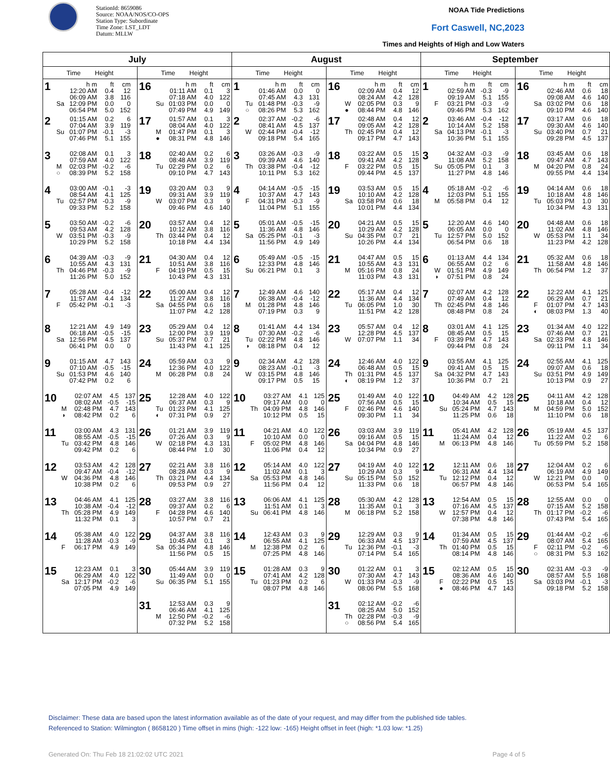StationId: 8659086
Source: NOAA/NOS/CO-OPS
Station Type: Subordinate
Time Zone: LST_LDT
Datum: MLLW
NOAA Tide Predictions
Fort Caswell, NC,2023
Times and Heights of High and Low Waters
| July | | August | | September | |
| --- | --- | --- | --- | --- | --- |
| Time Height | Time Height | Time Height | Time Height | Time Height | Time Height |
| 1 h m ft cm 12:20 AM 0.4 12 06:09 AM 3.8 116 Sa 12:09 PM 0.0 0 06:54 PM 5.0 152 | 16 h m ft cm 01:11 AM 0.1 3 07:18 AM 4.0 122 Su 01:03 PM 0.0 0 07:49 PM 4.9 149 | 1 h m ft cm 01:46 AM 0.0 0 07:45 AM 4.3 131 Tu 01:48 PM -0.3 -9 ○ 08:26 PM 5.3 162 | 16 h m ft cm 02:09 AM 0.4 12 08:24 AM 4.2 128 W 02:05 PM 0.3 9 ● 08:44 PM 4.8 146 | 1 h m ft cm 02:59 AM -0.3 -9 09:19 AM 5.1 155 F 03:21 PM -0.3 -9 09:46 PM 5.3 162 | 16 h m ft cm 02:46 AM 0.6 18 09:08 AM 4.6 140 Sa 03:02 PM 0.6 18 09:10 PM 4.6 140 |
| 2 01:15 AM 0.2 6 07:04 AM 3.9 119 Su 01:07 PM -0.1 -3 07:46 PM 5.1 155 | 17 01:57 AM 0.1 3 08:04 AM 4.0 122 M 01:47 PM 0.1 3 ● 08:31 PM 4.8 146 | 2 02:37 AM -0.2 -6 08:41 AM 4.5 137 W 02:44 PM -0.4 -12 09:18 PM 5.4 165 | 17 02:48 AM 0.4 12 09:05 AM 4.2 128 Th 02:45 PM 0.4 12 09:17 PM 4.7 143 | 2 03:46 AM -0.4 -12 10:14 AM 5.2 158 Sa 04:13 PM -0.1 -3 10:36 PM 5.1 155 | 17 03:17 AM 0.6 18 09:30 AM 4.6 140 Su 03:40 PM 0.7 21 09:28 PM 4.5 137 |
| 3 02:08 AM 0.1 3 07:59 AM 4.0 122 M 02:03 PM -0.2 -6 ○ 08:39 PM 5.2 158 | 18 02:40 AM 0.2 6 08:48 AM 3.9 119 Tu 02:29 PM 0.2 6 09:10 PM 4.7 143 | 3 03:26 AM -0.3 -9 09:39 AM 4.6 140 Th 03:38 PM -0.4 -12 10:11 PM 5.3 162 | 18 03:22 AM 0.5 15 09:41 AM 4.2 128 F 03:22 PM 0.5 15 09:44 PM 4.5 137 | 3 04:32 AM -0.3 -9 11:08 AM 5.2 158 Su 05:05 PM 0.1 3 11:27 PM 4.8 146 | 18 03:45 AM 0.6 18 09:47 AM 4.7 143 M 04:20 PM 0.8 24 09:55 PM 4.4 134 |
| 4 03:00 AM -0.1 -3 08:54 AM 4.1 125 Tu 02:57 PM -0.3 -9 09:33 PM 5.2 158 | 19 03:20 AM 0.3 9 09:31 AM 3.9 119 W 03:07 PM 0.3 9 09:46 PM 4.6 140 | 4 04:14 AM -0.5 -15 10:37 AM 4.7 143 F 04:31 PM -0.3 -9 11:04 PM 5.1 155 | 19 03:53 AM 0.5 15 10:10 AM 4.2 128 Sa 03:58 PM 0.6 18 10:01 PM 4.4 134 | 4 05:18 AM -0.2 -6 12:03 PM 5.1 155 M 05:58 PM 0.4 12 | 19 04:14 AM 0.6 18 10:18 AM 4.8 146 Tu 05:03 PM 1.0 30 10:34 PM 4.3 131 |
| 5 03:50 AM -0.2 -6 09:53 AM 4.2 128 W 03:51 PM -0.3 -9 10:29 PM 5.2 158 | 20 03:57 AM 0.4 12 10:12 AM 3.8 116 Th 03:44 PM 0.4 12 10:18 PM 4.4 134 | 5 05:01 AM -0.5 -15 11:36 AM 4.8 146 Sa 05:25 PM -0.1 -3 11:56 PM 4.9 149 | 20 04:21 AM 0.5 15 10:29 AM 4.2 128 Su 04:35 PM 0.7 21 10:26 PM 4.4 134 | 5 12:20 AM 4.6 140 06:05 AM 0.0 0 Tu 12:57 PM 5.0 152 06:54 PM 0.6 18 | 20 04:48 AM 0.6 18 11:02 AM 4.8 146 W 05:53 PM 1.1 34 11:23 PM 4.2 128 |
| 6 04:39 AM -0.3 -9 10:55 AM 4.3 131 Th 04:46 PM -0.3 -9 11:26 PM 5.0 152 | 21 04:30 AM 0.4 12 10:51 AM 3.8 116 F 04:19 PM 0.5 15 10:43 PM 4.3 131 | 6 05:49 AM -0.5 -15 12:33 PM 4.8 146 Su 06:21 PM 0.1 3 | 21 04:47 AM 0.5 15 10:55 AM 4.3 131 M 05:16 PM 0.8 24 11:03 PM 4.3 131 | 6 01:13 AM 4.4 134 06:55 AM 0.2 6 W 01:51 PM 4.9 149 ◑ 07:51 PM 0.8 24 | 21 05:32 AM 0.6 18 11:58 AM 4.8 146 Th 06:54 PM 1.2 37 |
| 7 05:28 AM -0.4 -12 11:57 AM 4.4 134 F 05:42 PM -0.1 -3 | 22 05:00 AM 0.4 12 11:27 AM 3.8 116 Sa 04:55 PM 0.6 18 11:07 PM 4.2 128 | 7 12:49 AM 4.6 140 06:38 AM -0.4 -12 M 01:28 PM 4.8 146 07:19 PM 0.3 9 | 22 05:17 AM 0.4 12 11:36 AM 4.4 134 Tu 06:05 PM 1.0 30 11:51 PM 4.2 128 | 7 02:07 AM 4.2 128 07:49 AM 0.4 12 Th 02:45 PM 4.8 146 08:48 PM 0.8 24 | 22 12:22 AM 4.1 125 06:29 AM 0.7 21 F 01:07 PM 4.7 143 ◐ 08:03 PM 1.3 40 |
| 8 12:21 AM 4.9 149 06:18 AM -0.5 -15 Sa 12:56 PM 4.5 137 06:41 PM 0.0 0 | 23 05:29 AM 0.4 12 12:00 PM 3.9 119 Su 05:37 PM 0.7 21 11:43 PM 4.1 125 | 8 01:41 AM 4.4 134 07:30 AM -0.2 -6 Tu 02:22 PM 4.8 146 ◑ 08:18 PM 0.4 12 | 23 05:57 AM 0.4 12 12:28 PM 4.5 137 W 07:07 PM 1.1 34 | 8 03:01 AM 4.1 125 08:45 AM 0.5 15 F 03:39 PM 4.7 143 09:44 PM 0.8 24 | 23 01:34 AM 4.0 122 07:46 AM 0.7 21 Sa 02:33 PM 4.8 146 09:11 PM 1.1 34 |
| 9 01:15 AM 4.7 143 07:10 AM -0.5 -15 Su 01:53 PM 4.6 140 07:42 PM 0.2 6 | 24 05:59 AM 0.3 9 12:36 PM 4.0 122 M 06:28 PM 0.8 24 | 9 02:34 AM 4.2 128 08:23 AM -0.1 -3 W 03:15 PM 4.8 146 09:17 PM 0.5 15 | 24 12:46 AM 4.0 122 06:48 AM 0.5 15 Th 01:31 PM 4.5 137 ◐ 08:19 PM 1.2 37 | 9 03:55 AM 4.1 125 09:41 AM 0.5 15 Sa 04:32 PM 4.7 143 10:36 PM 0.7 21 | 24 02:55 AM 4.1 125 09:07 AM 0.6 18 Su 03:51 PM 4.9 149 10:13 PM 0.9 27 |
| 10 02:07 AM 4.5 137 08:02 AM -0.5 -15 M 02:48 PM 4.7 143 ◑ 08:42 PM 0.2 6 | 25 12:28 AM 4.0 122 06:37 AM 0.3 9 Tu 01:23 PM 4.1 125 ◐ 07:31 PM 0.9 27 | 10 03:27 AM 4.1 125 09:17 AM 0.0 0 Th 04:09 PM 4.8 146 10:12 PM 0.5 15 | 25 01:49 AM 4.0 122 07:56 AM 0.5 15 F 02:46 PM 4.6 140 09:30 PM 1.1 34 | 10 04:49 AM 4.2 128 10:34 AM 0.5 15 Su 05:24 PM 4.7 143 11:25 PM 0.6 18 | 25 04:11 AM 4.2 128 10:18 AM 0.4 12 M 04:59 PM 5.0 152 11:10 PM 0.6 18 |
| 11 03:00 AM 4.3 131 08:55 AM -0.5 -15 Tu 03:42 PM 4.8 146 09:42 PM 0.2 6 | 26 01:21 AM 3.9 119 07:26 AM 0.3 9 W 02:18 PM 4.3 131 08:44 PM 1.0 30 | 11 04:21 AM 4.0 122 10:10 AM 0.0 0 F 05:02 PM 4.8 146 11:06 PM 0.4 12 | 26 03:03 AM 3.9 119 09:16 AM 0.5 15 Sa 04:04 PM 4.8 146 10:34 PM 0.9 27 | 11 05:41 AM 4.2 128 11:24 AM 0.4 12 M 06:13 PM 4.8 146 | 26 05:19 AM 4.5 137 11:22 AM 0.2 6 Tu 05:59 PM 5.2 158 |
| 12 03:53 AM 4.2 128 09:47 AM -0.4 -12 W 04:36 PM 4.8 146 10:38 PM 0.2 6 | 27 02:21 AM 3.8 116 08:28 AM 0.3 9 Th 03:21 PM 4.4 134 09:53 PM 0.9 27 | 12 05:14 AM 4.0 122 11:02 AM 0.1 3 Sa 05:53 PM 4.8 146 11:56 PM 0.4 12 | 27 04:19 AM 4.0 122 10:29 AM 0.3 9 Su 05:15 PM 5.0 152 11:33 PM 0.6 18 | 12 12:11 AM 0.6 18 06:31 AM 4.4 134 Tu 12:12 PM 0.4 12 06:57 PM 4.8 146 | 27 12:04 AM 0.2 6 06:19 AM 4.9 149 W 12:21 PM 0.0 0 06:53 PM 5.4 165 |
| 13 04:46 AM 4.1 125 10:38 AM -0.4 -12 Th 05:28 PM 4.9 149 11:32 PM 0.1 3 | 28 03:27 AM 3.8 116 09:37 AM 0.2 6 F 04:28 PM 4.6 140 10:57 PM 0.7 21 | 13 06:06 AM 4.1 125 11:51 AM 0.1 3 Su 06:41 PM 4.8 146 | 28 05:30 AM 4.2 128 11:35 AM 0.1 3 M 06:18 PM 5.2 158 | 13 12:54 AM 0.5 15 07:16 AM 4.5 137 W 12:57 PM 0.4 12 07:38 PM 4.8 146 | 28 12:55 AM 0.0 0 07:15 AM 5.2 158 Th 01:17 PM -0.2 -6 07:43 PM 5.4 165 |
| 14 05:38 AM 4.0 122 11:28 AM -0.3 -9 F 06:17 PM 4.9 149 | 29 04:37 AM 3.8 116 10:45 AM 0.1 3 Sa 05:34 PM 4.8 146 11:56 PM 0.5 15 | 14 12:43 AM 0.3 9 06:55 AM 4.1 125 M 12:38 PM 0.2 6 07:25 PM 4.8 146 | 29 12:29 AM 0.3 9 06:33 AM 4.5 137 Tu 12:36 PM -0.1 -3 07:14 PM 5.4 165 | 14 01:34 AM 0.5 15 07:59 AM 4.5 137 Th 01:40 PM 0.5 15 08:14 PM 4.8 146 | 29 01:44 AM -0.2 -6 08:07 AM 5.4 165 F 02:11 PM -0.2 -6 ○ 08:31 PM 5.3 162 |
| 15 12:23 AM 0.1 3 06:29 AM 4.0 122 Sa 12:17 PM -0.2 -6 07:05 PM 4.9 149 | 30 05:44 AM 3.9 119 11:49 AM 0.0 0 Su 06:35 PM 5.1 155 | 15 01:28 AM 0.3 9 07:41 AM 4.2 128 Tu 01:23 PM 0.2 6 08:07 PM 4.8 146 | 30 01:22 AM 0.1 3 07:30 AM 4.7 143 W 01:33 PM -0.3 -9 08:06 PM 5.5 168 | 15 02:12 AM 0.5 15 08:36 AM 4.6 140 F 02:22 PM 0.5 15 ● 08:46 PM 4.7 143 | 30 02:31 AM -0.3 -9 08:57 AM 5.5 168 Sa 03:03 PM -0.1 -3 09:18 PM 5.2 158 |
| | 31 12:53 AM 0.3 9 06:46 AM 4.1 125 M 12:50 PM -0.2 -6 07:32 PM 5.2 158 | | 31 02:12 AM -0.2 -6 08:25 AM 5.0 152 Th 02:28 PM -0.3 -9 ○ 08:56 PM 5.4 165 | | |
Disclaimer: These data are based upon the latest information available as of the date of your request, and may differ from the published tide tables.
Referenced to Station: Wilmington ( 8658120 ) Time offset in mins (high: -122 low: -165) Height offset in feet (high: *1.03 low: *1.25)
Generated On: Thu Feb 18 21:02:02 UTC 2021 Page 4 of 5